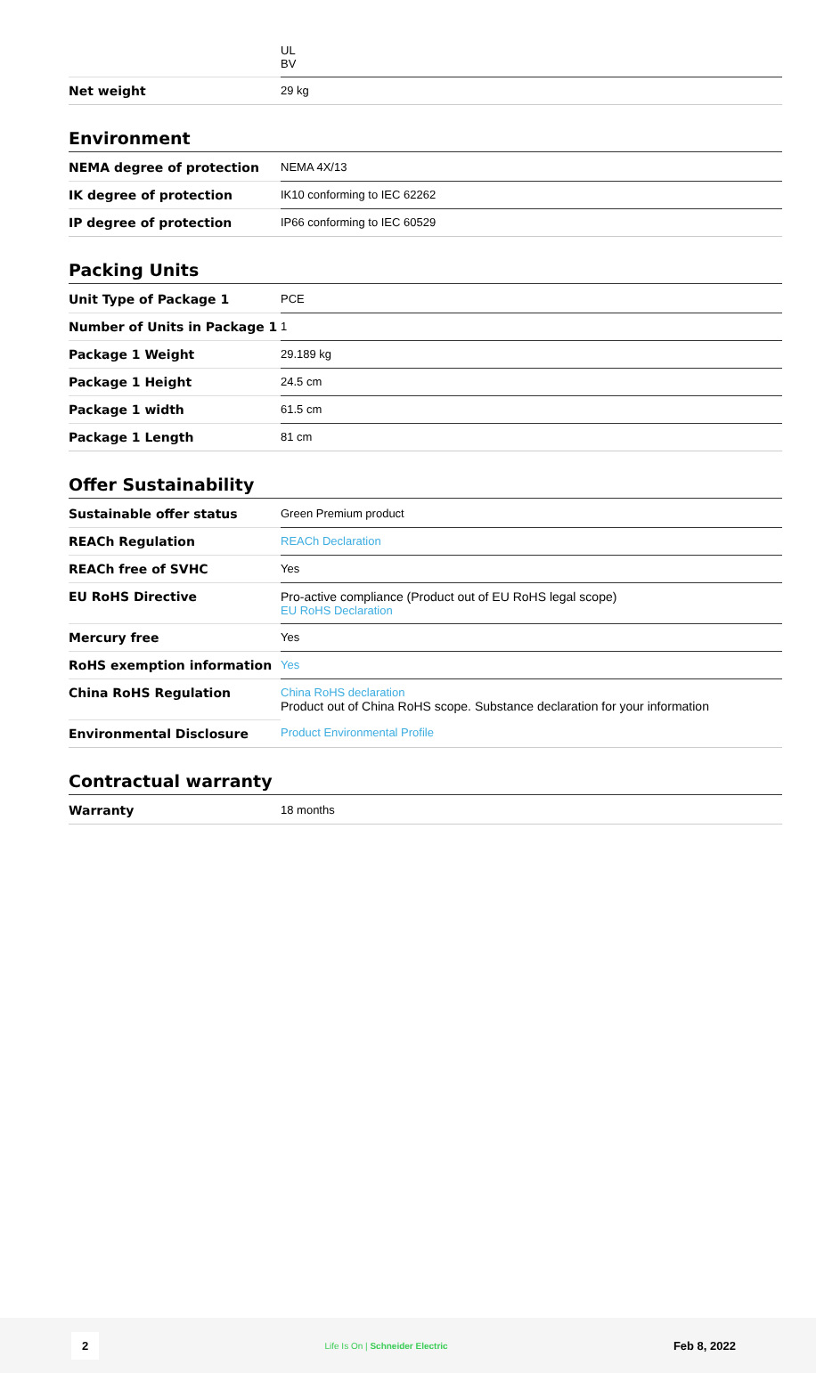| | UL BV |
| Net weight | 29 kg |
Environment
| NEMA degree of protection | NEMA 4X/13 |
| IK degree of protection | IK10 conforming to IEC 62262 |
| IP degree of protection | IP66 conforming to IEC 60529 |
Packing Units
| Unit Type of Package 1 | PCE |
| Number of Units in Package 1 | 1 |
| Package 1 Weight | 29.189 kg |
| Package 1 Height | 24.5 cm |
| Package 1 width | 61.5 cm |
| Package 1 Length | 81 cm |
Offer Sustainability
| Sustainable offer status | Green Premium product |
| REACh Regulation | REACh Declaration |
| REACh free of SVHC | Yes |
| EU RoHS Directive | Pro-active compliance (Product out of EU RoHS legal scope) EU RoHS Declaration |
| Mercury free | Yes |
| RoHS exemption information | Yes |
| China RoHS Regulation | China RoHS declaration Product out of China RoHS scope. Substance declaration for your information |
| Environmental Disclosure | Product Environmental Profile |
Contractual warranty
| Warranty | 18 months |
2 Life Is On | Schneider Electric Feb 8, 2022